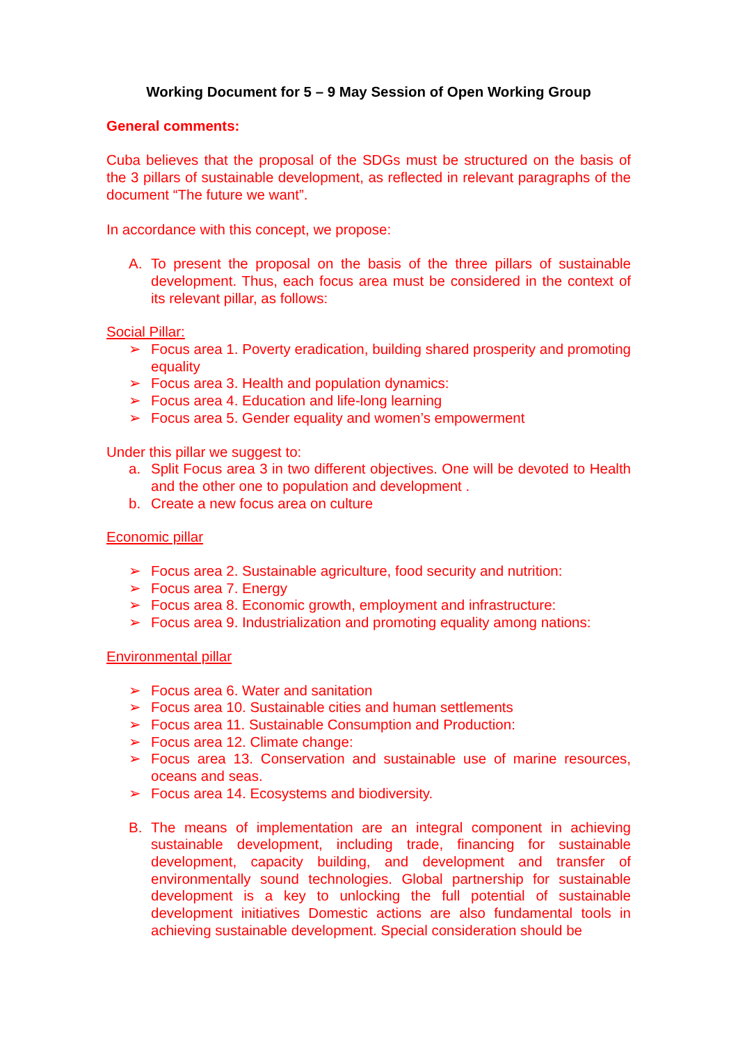Working Document for 5 – 9 May Session of Open Working Group
General comments:
Cuba believes that the proposal of the SDGs must be structured on the basis of the 3 pillars of sustainable development, as reflected in relevant paragraphs of the document “The future we want”.
In accordance with this concept, we propose:
A. To present the proposal on the basis of the three pillars of sustainable development. Thus, each focus area must be considered in the context of its relevant pillar, as follows:
Social Pillar:
➢ Focus area 1. Poverty eradication, building shared prosperity and promoting equality
➢ Focus area 3. Health and population dynamics:
➢ Focus area 4. Education and life-long learning
➢ Focus area 5. Gender equality and women’s empowerment
Under this pillar we suggest to:
a. Split Focus area 3 in two different objectives. One will be devoted to Health and the other one to population and development .
b. Create a new focus area on culture
Economic pillar
➢ Focus area 2. Sustainable agriculture, food security and nutrition:
➢ Focus area 7. Energy
➢ Focus area 8. Economic growth, employment and infrastructure:
➢ Focus area 9. Industrialization and promoting equality among nations:
Environmental pillar
➢ Focus area 6. Water and sanitation
➢ Focus area 10. Sustainable cities and human settlements
➢ Focus area 11. Sustainable Consumption and Production:
➢ Focus area 12. Climate change:
➢ Focus area 13. Conservation and sustainable use of marine resources, oceans and seas.
➢ Focus area 14. Ecosystems and biodiversity.
B. The means of implementation are an integral component in achieving sustainable development, including trade, financing for sustainable development, capacity building, and development and transfer of environmentally sound technologies. Global partnership for sustainable development is a key to unlocking the full potential of sustainable development initiatives Domestic actions are also fundamental tools in achieving sustainable development. Special consideration should be